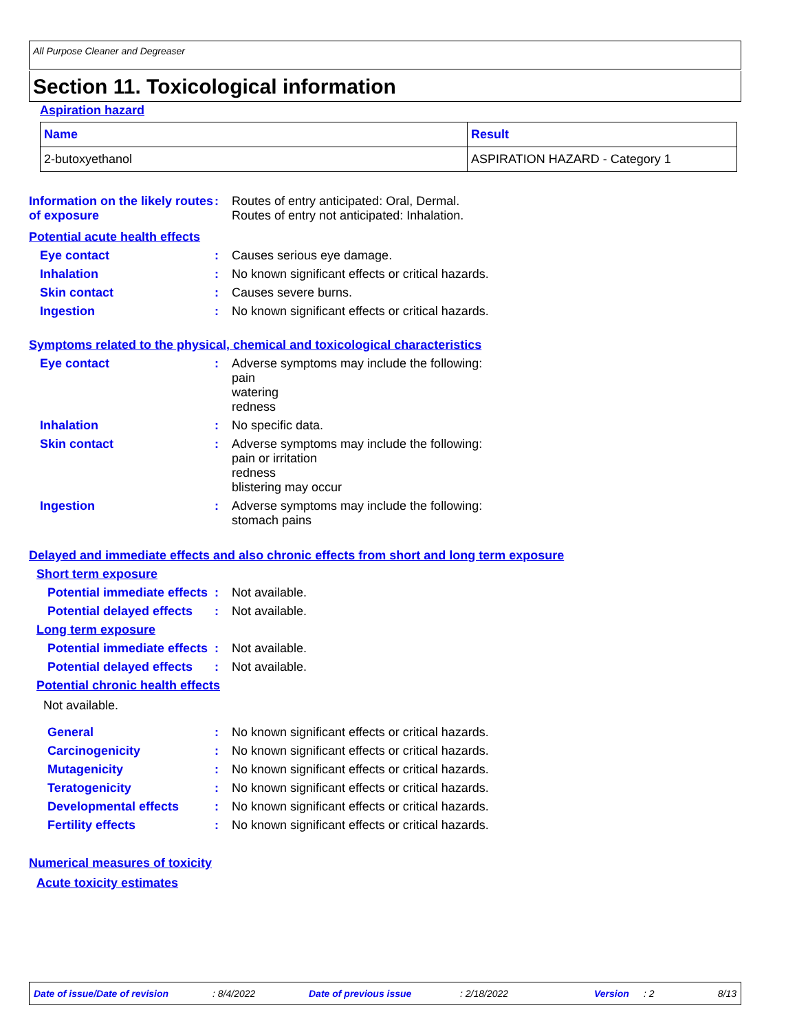All Purpose Cleaner and Degreaser
Section 11. Toxicological information
Aspiration hazard
| Name | Result |
| --- | --- |
| 2-butoxyethanol | ASPIRATION HAZARD - Category 1 |
Information on the likely routes of exposure
:
Routes of entry anticipated: Oral, Dermal.
Routes of entry not anticipated: Inhalation.
Potential acute health effects
Eye contact :
Causes serious eye damage.
Inhalation :
No known significant effects or critical hazards.
Skin contact :
Causes severe burns.
Ingestion :
No known significant effects or critical hazards.
Symptoms related to the physical, chemical and toxicological characteristics
Eye contact :
Adverse symptoms may include the following:
pain
watering
redness
Inhalation :
No specific data.
Skin contact :
Adverse symptoms may include the following:
pain or irritation
redness
blistering may occur
Ingestion :
Adverse symptoms may include the following:
stomach pains
Delayed and immediate effects and also chronic effects from short and long term exposure
Short term exposure
Potential immediate effects
:
Not available.
Potential delayed effects
:
Not available.
Long term exposure
Potential immediate effects
:
Not available.
Potential delayed effects
:
Not available.
Potential chronic health effects
Not available.
General :
No known significant effects or critical hazards.
Carcinogenicity :
No known significant effects or critical hazards.
Mutagenicity :
No known significant effects or critical hazards.
Teratogenicity :
No known significant effects or critical hazards.
Developmental effects :
No known significant effects or critical hazards.
Fertility effects :
No known significant effects or critical hazards.
Numerical measures of toxicity
Acute toxicity estimates
Date of issue/Date of revision : 8/4/2022 Date of previous issue : 2/18/2022 Version : 2 8/13